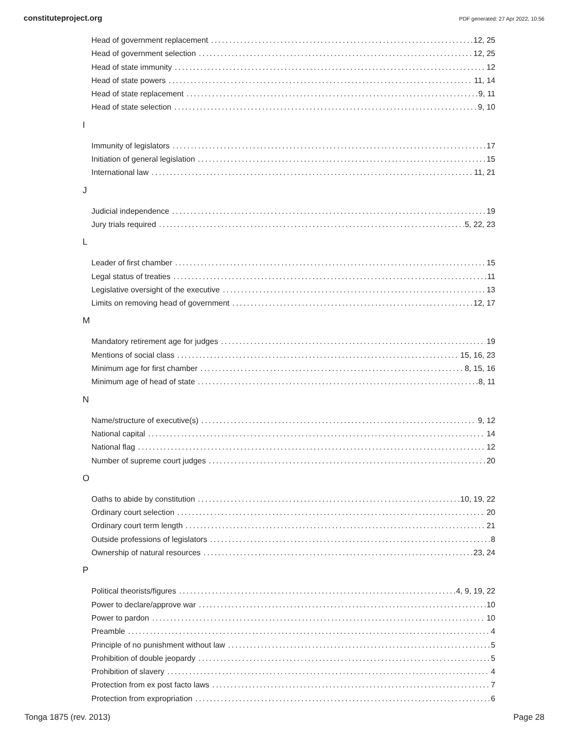constituteproject.org PDF generated: 27 Apr 2022, 10:56
Head of government replacement 12, 25
Head of government selection 12, 25
Head of state immunity 12
Head of state powers 11, 14
Head of state replacement 9, 11
Head of state selection 9, 10
I
Immunity of legislators 17
Initiation of general legislation 15
International law 11, 21
J
Judicial independence 19
Jury trials required 5, 22, 23
L
Leader of first chamber 15
Legal status of treaties 11
Legislative oversight of the executive 13
Limits on removing head of government 12, 17
M
Mandatory retirement age for judges 19
Mentions of social class 15, 16, 23
Minimum age for first chamber 8, 15, 16
Minimum age of head of state 8, 11
N
Name/structure of executive(s) 9, 12
National capital 14
National flag 12
Number of supreme court judges 20
O
Oaths to abide by constitution 10, 19, 22
Ordinary court selection 20
Ordinary court term length 21
Outside professions of legislators 8
Ownership of natural resources 23, 24
P
Political theorists/figures 4, 9, 19, 22
Power to declare/approve war 10
Power to pardon 10
Preamble 4
Principle of no punishment without law 5
Prohibition of double jeopardy 5
Prohibition of slavery 4
Protection from ex post facto laws 7
Protection from expropriation 6
Tonga 1875 (rev. 2013) Page 28